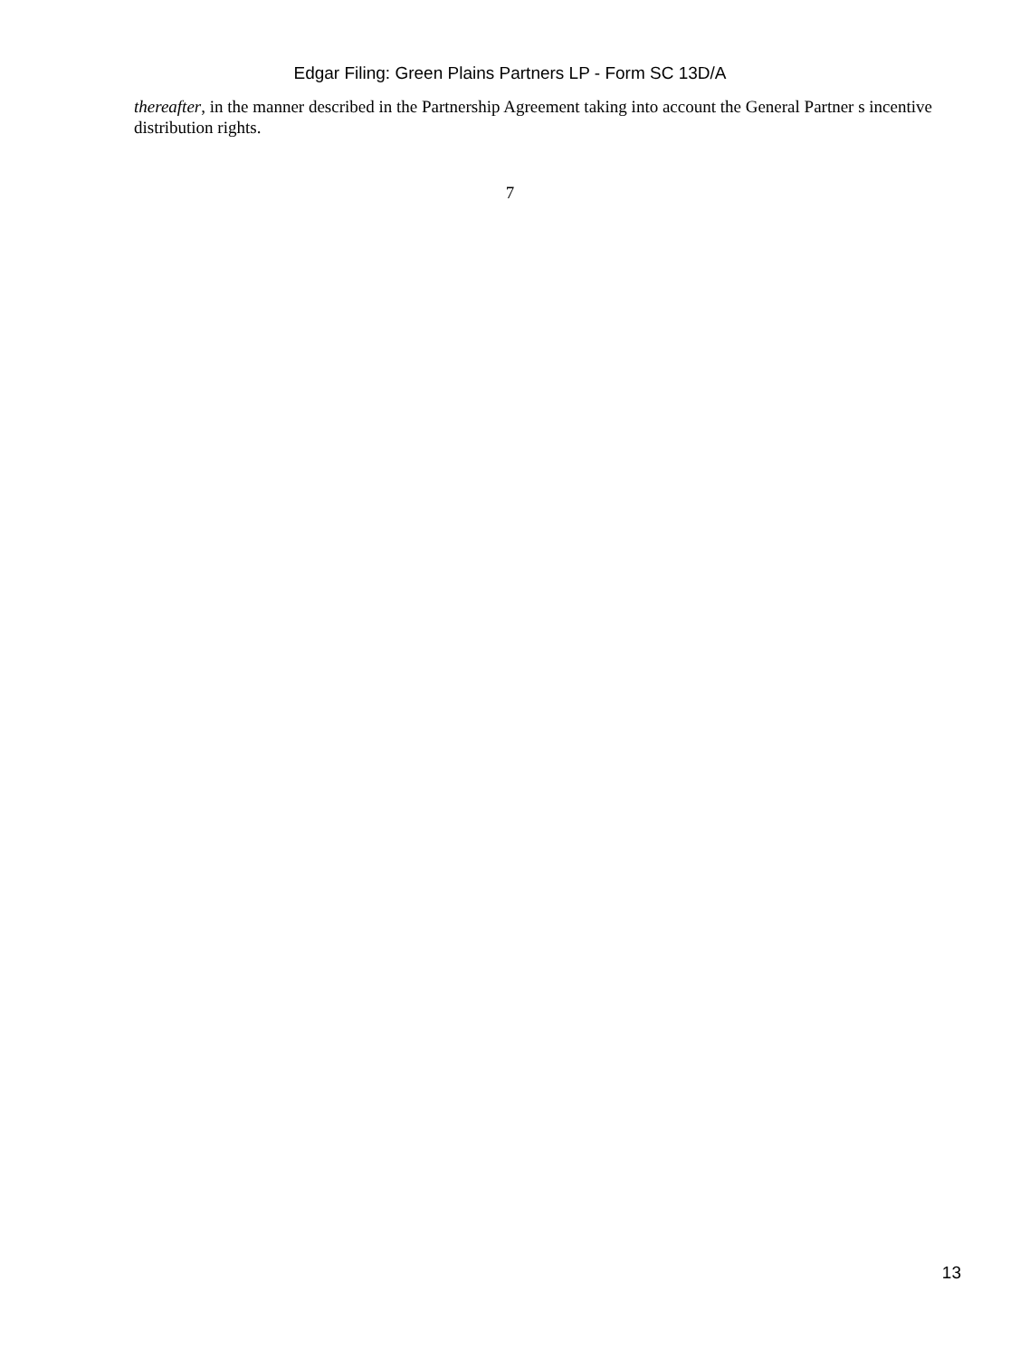Edgar Filing: Green Plains Partners LP - Form SC 13D/A
thereafter, in the manner described in the Partnership Agreement taking into account the General Partner s incentive distribution rights.
7
13